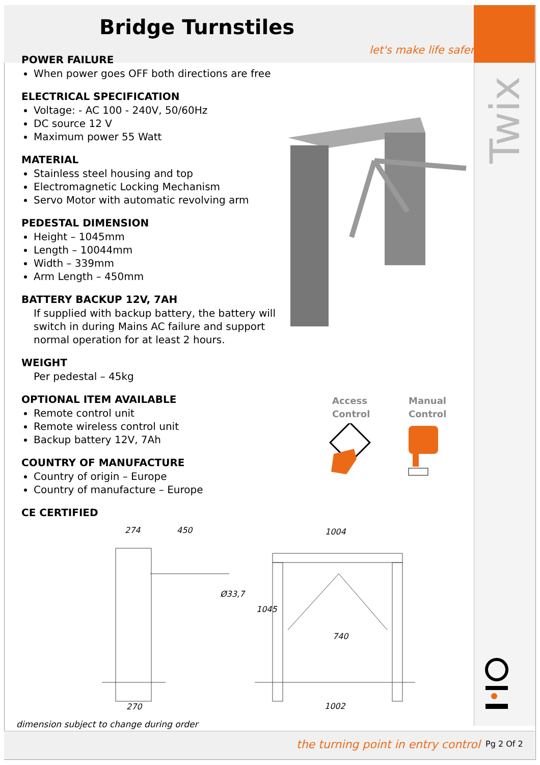Bridge Turnstiles
let's make life safer !
POWER FAILURE
When power goes OFF both directions are free
ELECTRICAL SPECIFICATION
Voltage: - AC 100 - 240V, 50/60Hz
DC source 12 V
Maximum power 55 Watt
MATERIAL
Stainless steel housing and top
Electromagnetic Locking Mechanism
Servo Motor with automatic revolving arm
PEDESTAL DIMENSION
Height – 1045mm
Length – 10044mm
Width – 339mm
Arm Length – 450mm
BATTERY BACKUP 12V, 7AH
If supplied with backup battery, the battery will switch in during Mains AC failure and support normal operation for at least 2 hours.
WEIGHT
Per pedestal – 45kg
OPTIONAL ITEM AVAILABLE
Remote control unit
Remote wireless control unit
Backup battery 12V, 7Ah
COUNTRY OF MANUFACTURE
Country of origin – Europe
Country of manufacture – Europe
CE CERTIFIED
Twix
Access
Control
Manual
Control
274 450
Ø33,7
1004
1045
740
270 1002
dimension subject to change during order
the turning point in entry control
Pg 2 Of 2